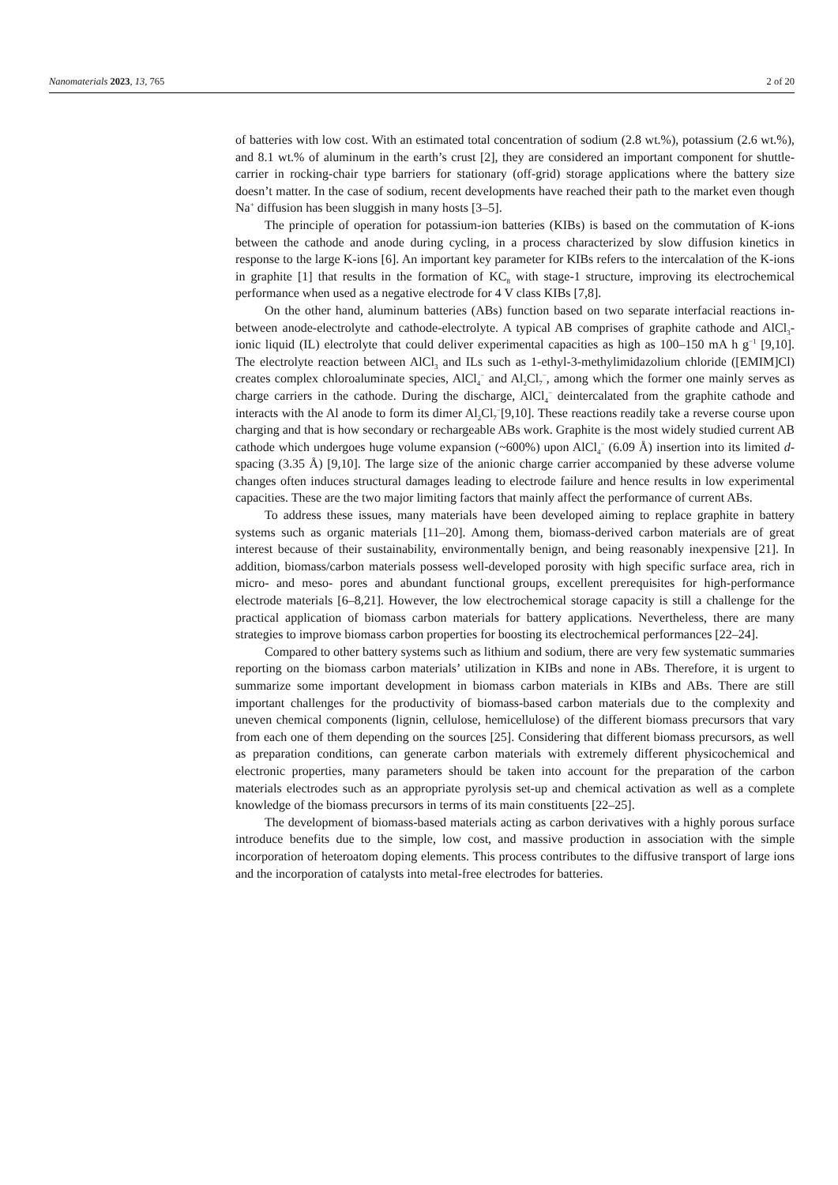Nanomaterials 2023, 13, 765 2 of 20
of batteries with low cost. With an estimated total concentration of sodium (2.8 wt.%), potassium (2.6 wt.%), and 8.1 wt.% of aluminum in the earth’s crust [2], they are considered an important component for shuttle-carrier in rocking-chair type barriers for stationary (off-grid) storage applications where the battery size doesn’t matter. In the case of sodium, recent developments have reached their path to the market even though Na<sup>+</sup> diffusion has been sluggish in many hosts [3–5].
The principle of operation for potassium-ion batteries (KIBs) is based on the commutation of K-ions between the cathode and anode during cycling, in a process characterized by slow diffusion kinetics in response to the large K-ions [6]. An important key parameter for KIBs refers to the intercalation of the K-ions in graphite [1] that results in the formation of KC<sub>8</sub> with stage-1 structure, improving its electrochemical performance when used as a negative electrode for 4 V class KIBs [7,8].
On the other hand, aluminum batteries (ABs) function based on two separate interfacial reactions in-between anode-electrolyte and cathode-electrolyte. A typical AB comprises of graphite cathode and AlCl<sub>3</sub>-ionic liquid (IL) electrolyte that could deliver experimental capacities as high as 100–150 mA h g<sup>−1</sup> [9,10]. The electrolyte reaction between AlCl<sub>3</sub> and ILs such as 1-ethyl-3-methylimidazolium chloride ([EMIM]Cl) creates complex chloroaluminate species, AlCl<sub>4</sub><sup>−</sup> and Al<sub>2</sub>Cl<sub>7</sub><sup>−</sup>, among which the former one mainly serves as charge carriers in the cathode. During the discharge, AlCl<sub>4</sub><sup>−</sup> deintercalated from the graphite cathode and interacts with the Al anode to form its dimer Al<sub>2</sub>Cl<sub>7</sub><sup>−</sup>[9,10]. These reactions readily take a reverse course upon charging and that is how secondary or rechargeable ABs work. Graphite is the most widely studied current AB cathode which undergoes huge volume expansion (~600%) upon AlCl<sub>4</sub><sup>−</sup> (6.09 Å) insertion into its limited d-spacing (3.35 Å) [9,10]. The large size of the anionic charge carrier accompanied by these adverse volume changes often induces structural damages leading to electrode failure and hence results in low experimental capacities. These are the two major limiting factors that mainly affect the performance of current ABs.
To address these issues, many materials have been developed aiming to replace graphite in battery systems such as organic materials [11–20]. Among them, biomass-derived carbon materials are of great interest because of their sustainability, environmentally benign, and being reasonably inexpensive [21]. In addition, biomass/carbon materials possess well-developed porosity with high specific surface area, rich in micro- and meso- pores and abundant functional groups, excellent prerequisites for high-performance electrode materials [6–8,21]. However, the low electrochemical storage capacity is still a challenge for the practical application of biomass carbon materials for battery applications. Nevertheless, there are many strategies to improve biomass carbon properties for boosting its electrochemical performances [22–24].
Compared to other battery systems such as lithium and sodium, there are very few systematic summaries reporting on the biomass carbon materials’ utilization in KIBs and none in ABs. Therefore, it is urgent to summarize some important development in biomass carbon materials in KIBs and ABs. There are still important challenges for the productivity of biomass-based carbon materials due to the complexity and uneven chemical components (lignin, cellulose, hemicellulose) of the different biomass precursors that vary from each one of them depending on the sources [25]. Considering that different biomass precursors, as well as preparation conditions, can generate carbon materials with extremely different physicochemical and electronic properties, many parameters should be taken into account for the preparation of the carbon materials electrodes such as an appropriate pyrolysis set-up and chemical activation as well as a complete knowledge of the biomass precursors in terms of its main constituents [22–25].
The development of biomass-based materials acting as carbon derivatives with a highly porous surface introduce benefits due to the simple, low cost, and massive production in association with the simple incorporation of heteroatom doping elements. This process contributes to the diffusive transport of large ions and the incorporation of catalysts into metal-free electrodes for batteries.